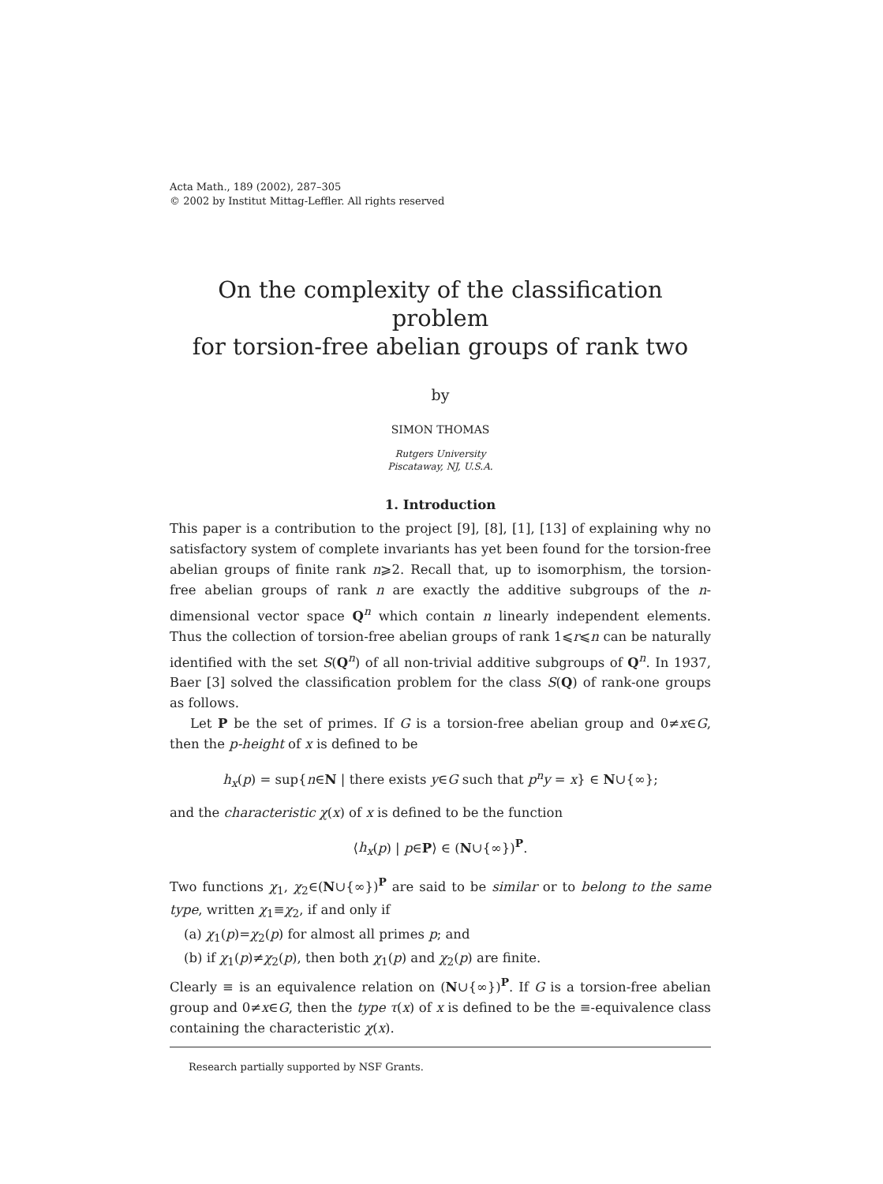Acta Math., 189 (2002), 287–305
© 2002 by Institut Mittag-Leffler. All rights reserved
On the complexity of the classification problem
for torsion-free abelian groups of rank two
by
SIMON THOMAS
Rutgers University
Piscataway, NJ, U.S.A.
1. Introduction
This paper is a contribution to the project [9], [8], [1], [13] of explaining why no satisfactory system of complete invariants has yet been found for the torsion-free abelian groups of finite rank n⩾2. Recall that, up to isomorphism, the torsion-free abelian groups of rank n are exactly the additive subgroups of the n-dimensional vector space Q<sup>n</sup> which contain n linearly independent elements. Thus the collection of torsion-free abelian groups of rank 1⩽r⩽n can be naturally identified with the set S(Q<sup>n</sup>) of all non-trivial additive subgroups of Q<sup>n</sup>. In 1937, Baer [3] solved the classification problem for the class S(Q) of rank-one groups as follows.
Let P be the set of primes. If G is a torsion-free abelian group and 0≠x∈G, then the p-height of x is defined to be
h<sub>x</sub>(p) = sup{n∈N | there exists y∈G such that p<sup>n</sup>y = x} ∈ N∪{∞};
and the characteristic χ(x) of x is defined to be the function
⟨h<sub>x</sub>(p) | p∈P⟩ ∈ (N∪{∞})<sup>P</sup>.
Two functions χ<sub>1</sub>, χ<sub>2</sub>∈(N∪{∞})<sup>P</sup> are said to be similar or to belong to the same type, written χ<sub>1</sub>≡χ<sub>2</sub>, if and only if
(a) χ<sub>1</sub>(p)=χ<sub>2</sub>(p) for almost all primes p; and
(b) if χ<sub>1</sub>(p)≠χ<sub>2</sub>(p), then both χ<sub>1</sub>(p) and χ<sub>2</sub>(p) are finite.
Clearly ≡ is an equivalence relation on (N∪{∞})<sup>P</sup>. If G is a torsion-free abelian group and 0≠x∈G, then the type τ(x) of x is defined to be the ≡-equivalence class containing the characteristic χ(x).
Research partially supported by NSF Grants.